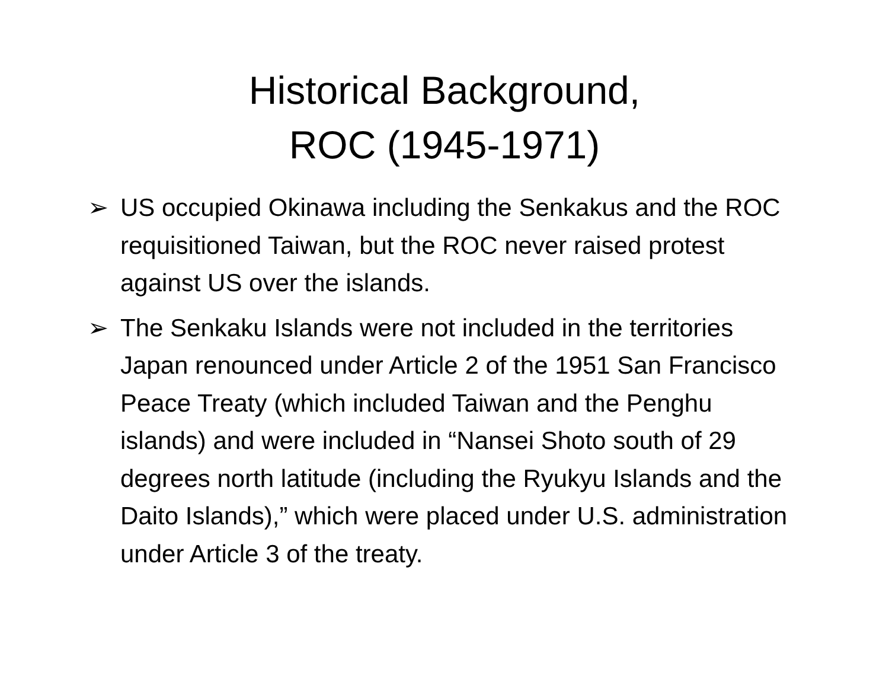Historical Background,
ROC (1945-1971)
➢ US occupied Okinawa including the Senkakus and the ROC requisitioned Taiwan, but the ROC never raised protest against US over the islands.
➢ The Senkaku Islands were not included in the territories Japan renounced under Article 2 of the 1951 San Francisco Peace Treaty (which included Taiwan and the Penghu islands) and were included in “Nansei Shoto south of 29 degrees north latitude (including the Ryukyu Islands and the Daito Islands),” which were placed under U.S. administration under Article 3 of the treaty.